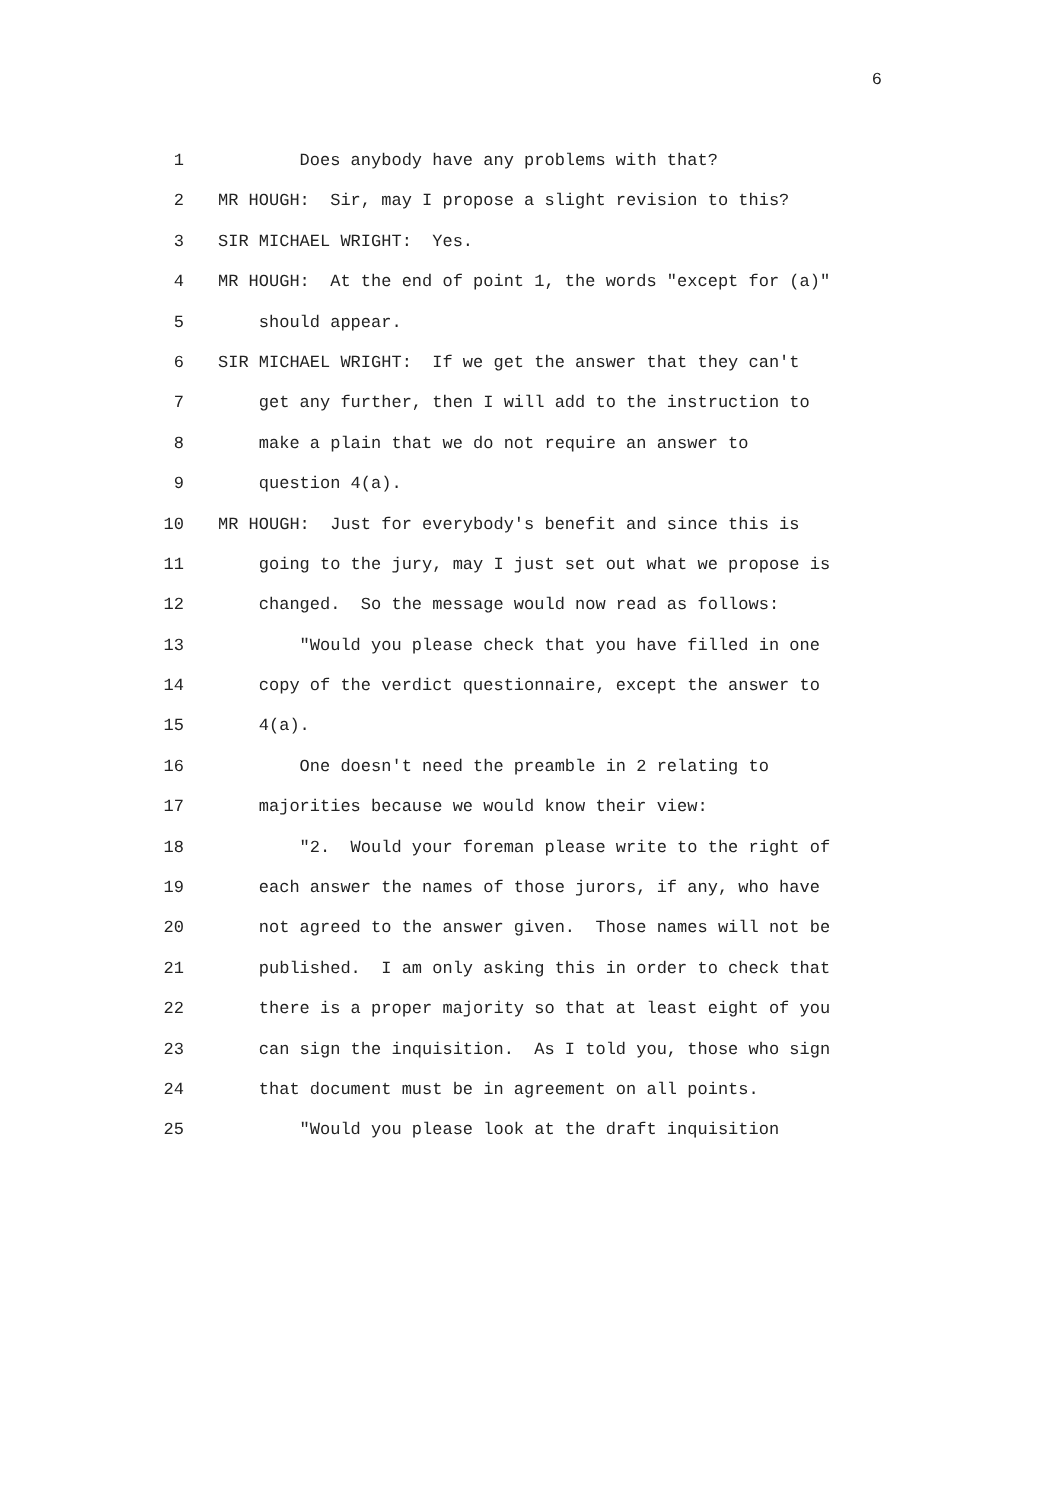6
1 Does anybody have any problems with that?
2 MR HOUGH: Sir, may I propose a slight revision to this?
3 SIR MICHAEL WRIGHT: Yes.
4 MR HOUGH: At the end of point 1, the words "except for (a)"
5 should appear.
6 SIR MICHAEL WRIGHT: If we get the answer that they can't
7 get any further, then I will add to the instruction to
8 make a plain that we do not require an answer to
9 question 4(a).
10 MR HOUGH: Just for everybody's benefit and since this is
11 going to the jury, may I just set out what we propose is
12 changed. So the message would now read as follows:
13 "Would you please check that you have filled in one
14 copy of the verdict questionnaire, except the answer to
15 4(a).
16 One doesn't need the preamble in 2 relating to
17 majorities because we would know their view:
18 "2. Would your foreman please write to the right of
19 each answer the names of those jurors, if any, who have
20 not agreed to the answer given. Those names will not be
21 published. I am only asking this in order to check that
22 there is a proper majority so that at least eight of you
23 can sign the inquisition. As I told you, those who sign
24 that document must be in agreement on all points.
25 "Would you please look at the draft inquisition